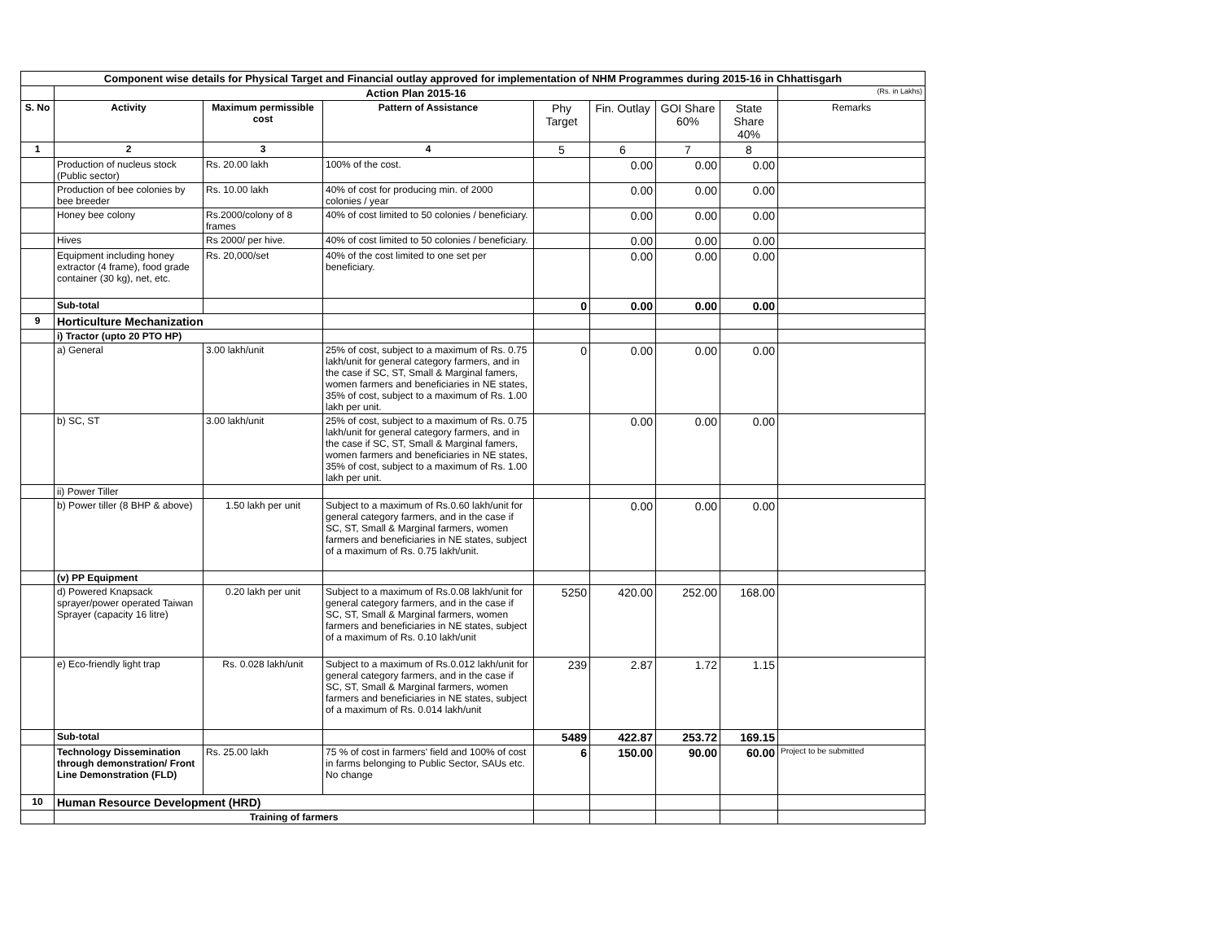| Component wise details for Physical Target and Financial outlay approved for implementation of NHM Programmes during 2015-16 in Chhattisgarh | | | | | | | | |
| --- | --- | --- | --- | --- | --- | --- | --- | --- |
| | Action Plan 2015-16 | | | | | | | (Rs. in Lakhs) |
| S. No | Activity | Maximum permissible cost | Pattern of Assistance | Phy Target | Fin. Outlay | GOI Share 60% | State Share 40% | Remarks |
| 1 | 2 | 3 | 4 | 5 | 6 | 7 | 8 | |
| | Production of nucleus stock (Public sector) | Rs. 20.00 lakh | 100% of the cost. | | 0.00 | 0.00 | 0.00 | |
| | Production of bee colonies by bee breeder | Rs. 10.00 lakh | 40% of cost for producing min. of 2000 colonies / year | | 0.00 | 0.00 | 0.00 | |
| | Honey bee colony | Rs.2000/colony of 8 frames | 40% of cost limited to 50 colonies / beneficiary. | | 0.00 | 0.00 | 0.00 | |
| | Hives | Rs 2000/ per hive. | 40% of cost limited to 50 colonies / beneficiary. | | 0.00 | 0.00 | 0.00 | |
| | Equipment including honey extractor (4 frame), food grade container (30 kg), net, etc. | Rs. 20,000/set | 40% of the cost limited to one set per beneficiary. | | 0.00 | 0.00 | 0.00 | |
| | Sub-total | | | 0 | 0.00 | 0.00 | 0.00 | |
| 9 | Horticulture Mechanization | | | | | | | |
| | i) Tractor (upto 20 PTO HP) | | | | | | | |
| | a) General | 3.00 lakh/unit | 25% of cost, subject to a maximum of Rs. 0.75 lakh/unit for general category farmers, and in the case if SC, ST, Small & Marginal famers, women farmers and beneficiaries in NE states, 35% of cost, subject to a maximum of Rs. 1.00 lakh per unit. | 0 | 0.00 | 0.00 | 0.00 | |
| | b) SC, ST | 3.00 lakh/unit | 25% of cost, subject to a maximum of Rs. 0.75 lakh/unit for general category farmers, and in the case if SC, ST, Small & Marginal famers, women farmers and beneficiaries in NE states, 35% of cost, subject to a maximum of Rs. 1.00 lakh per unit. | | 0.00 | 0.00 | 0.00 | |
| | ii) Power Tiller | | | | | | | |
| | b) Power tiller (8 BHP & above) | 1.50 lakh per unit | Subject to a maximum of Rs.0.60 lakh/unit for general category farmers, and in the case if SC, ST, Small & Marginal farmers, women farmers and beneficiaries in NE states, subject of a maximum of Rs. 0.75 lakh/unit. | | 0.00 | 0.00 | 0.00 | |
| | (v) PP Equipment | | | | | | | |
| | d) Powered Knapsack sprayer/power operated Taiwan Sprayer (capacity 16 litre) | 0.20 lakh per unit | Subject to a maximum of Rs.0.08 lakh/unit for general category farmers, and in the case if SC, ST, Small & Marginal farmers, women farmers and beneficiaries in NE states, subject of a maximum of Rs. 0.10 lakh/unit | 5250 | 420.00 | 252.00 | 168.00 | |
| | e) Eco-friendly light trap | Rs. 0.028 lakh/unit | Subject to a maximum of Rs.0.012 lakh/unit for general category farmers, and in the case if SC, ST, Small & Marginal farmers, women farmers and beneficiaries in NE states, subject of a maximum of Rs. 0.014 lakh/unit | 239 | 2.87 | 1.72 | 1.15 | |
| | Sub-total | | | 5489 | 422.87 | 253.72 | 169.15 | |
| | Technology Dissemination through demonstration/ Front Line Demonstration (FLD) | Rs. 25.00 lakh | 75 % of cost in farmers' field and 100% of cost in farms belonging to Public Sector, SAUs etc. No change | 6 | 150.00 | 90.00 | 60.00 | Project to be submitted |
| 10 | Human Resource Development (HRD) | | | | | | | |
| | Training of farmers | | | | | | | |